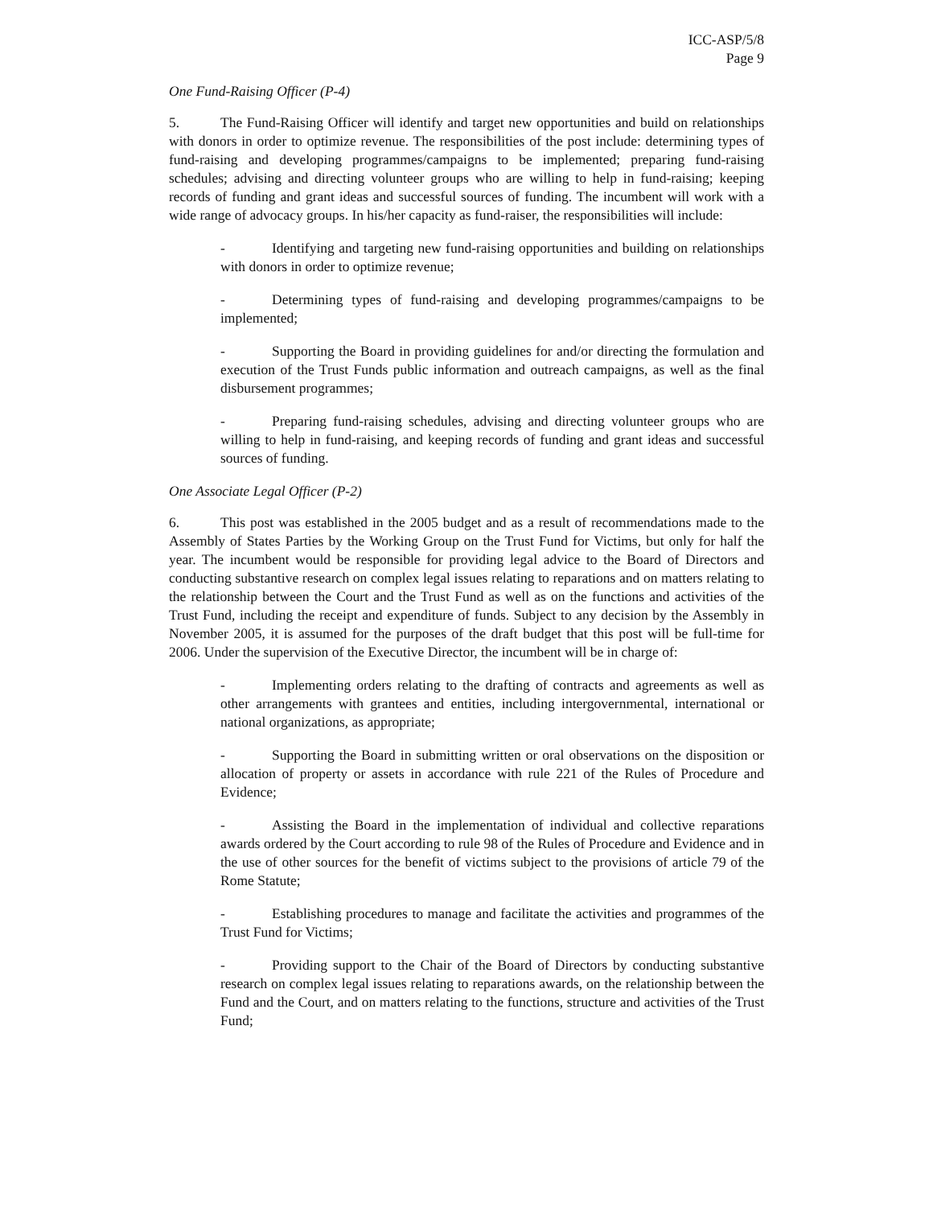ICC-ASP/5/8
Page 9
One Fund-Raising Officer (P-4)
5. The Fund-Raising Officer will identify and target new opportunities and build on relationships with donors in order to optimize revenue. The responsibilities of the post include: determining types of fund-raising and developing programmes/campaigns to be implemented; preparing fund-raising schedules; advising and directing volunteer groups who are willing to help in fund-raising; keeping records of funding and grant ideas and successful sources of funding. The incumbent will work with a wide range of advocacy groups. In his/her capacity as fund-raiser, the responsibilities will include:
- Identifying and targeting new fund-raising opportunities and building on relationships with donors in order to optimize revenue;
- Determining types of fund-raising and developing programmes/campaigns to be implemented;
- Supporting the Board in providing guidelines for and/or directing the formulation and execution of the Trust Funds public information and outreach campaigns, as well as the final disbursement programmes;
- Preparing fund-raising schedules, advising and directing volunteer groups who are willing to help in fund-raising, and keeping records of funding and grant ideas and successful sources of funding.
One Associate Legal Officer (P-2)
6. This post was established in the 2005 budget and as a result of recommendations made to the Assembly of States Parties by the Working Group on the Trust Fund for Victims, but only for half the year. The incumbent would be responsible for providing legal advice to the Board of Directors and conducting substantive research on complex legal issues relating to reparations and on matters relating to the relationship between the Court and the Trust Fund as well as on the functions and activities of the Trust Fund, including the receipt and expenditure of funds. Subject to any decision by the Assembly in November 2005, it is assumed for the purposes of the draft budget that this post will be full-time for 2006. Under the supervision of the Executive Director, the incumbent will be in charge of:
- Implementing orders relating to the drafting of contracts and agreements as well as other arrangements with grantees and entities, including intergovernmental, international or national organizations, as appropriate;
- Supporting the Board in submitting written or oral observations on the disposition or allocation of property or assets in accordance with rule 221 of the Rules of Procedure and Evidence;
- Assisting the Board in the implementation of individual and collective reparations awards ordered by the Court according to rule 98 of the Rules of Procedure and Evidence and in the use of other sources for the benefit of victims subject to the provisions of article 79 of the Rome Statute;
- Establishing procedures to manage and facilitate the activities and programmes of the Trust Fund for Victims;
- Providing support to the Chair of the Board of Directors by conducting substantive research on complex legal issues relating to reparations awards, on the relationship between the Fund and the Court, and on matters relating to the functions, structure and activities of the Trust Fund;